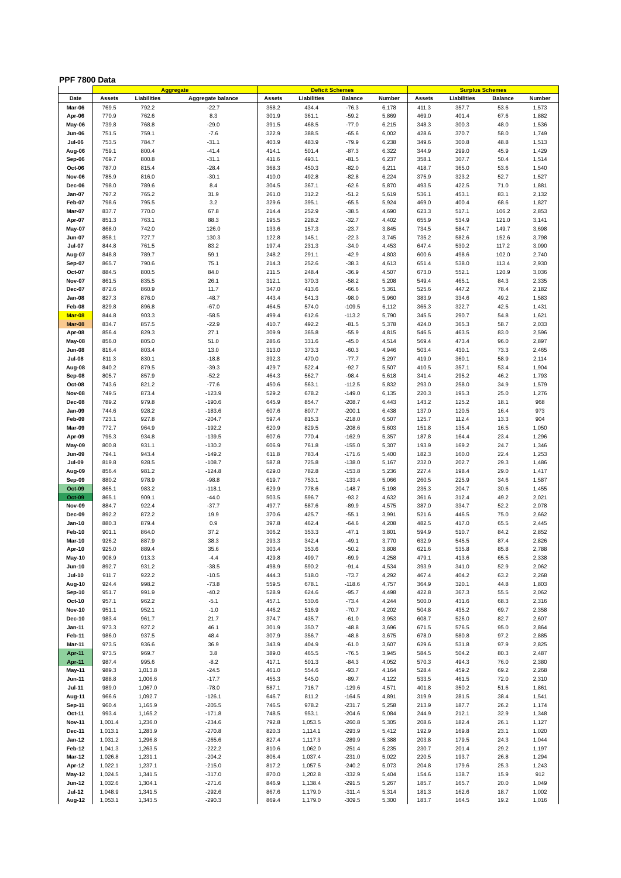PPF 7800 Data
| | Aggregate | | | Deficit Schemes | | | | Surplus Schemes | | | |
| --- | --- | --- | --- | --- | --- | --- | --- | --- | --- | --- | --- |
| Date | Assets | Liabilities | Aggregate balance | Assets | Liabilities | Balance | Number | Assets | Liabilities | Balance | Number |
| Mar-06 | 769.5 | 792.2 | -22.7 | 358.2 | 434.4 | -76.3 | 6,178 | 411.3 | 357.7 | 53.6 | 1,573 |
| Apr-06 | 770.9 | 762.6 | 8.3 | 301.9 | 361.1 | -59.2 | 5,869 | 469.0 | 401.4 | 67.6 | 1,882 |
| May-06 | 739.8 | 768.8 | -29.0 | 391.5 | 468.5 | -77.0 | 6,215 | 348.3 | 300.3 | 48.0 | 1,536 |
| Jun-06 | 751.5 | 759.1 | -7.6 | 322.9 | 388.5 | -65.6 | 6,002 | 428.6 | 370.7 | 58.0 | 1,749 |
| Jul-06 | 753.5 | 784.7 | -31.1 | 403.9 | 483.9 | -79.9 | 6,238 | 349.6 | 300.8 | 48.8 | 1,513 |
| Aug-06 | 759.1 | 800.4 | -41.4 | 414.1 | 501.4 | -87.3 | 6,322 | 344.9 | 299.0 | 45.9 | 1,429 |
| Sep-06 | 769.7 | 800.8 | -31.1 | 411.6 | 493.1 | -81.5 | 6,237 | 358.1 | 307.7 | 50.4 | 1,514 |
| Oct-06 | 787.0 | 815.4 | -28.4 | 368.3 | 450.3 | -82.0 | 6,211 | 418.7 | 365.0 | 53.6 | 1,540 |
| Nov-06 | 785.9 | 816.0 | -30.1 | 410.0 | 492.8 | -82.8 | 6,224 | 375.9 | 323.2 | 52.7 | 1,527 |
| Dec-06 | 798.0 | 789.6 | 8.4 | 304.5 | 367.1 | -62.6 | 5,870 | 493.5 | 422.5 | 71.0 | 1,881 |
| Jan-07 | 797.2 | 765.2 | 31.9 | 261.0 | 312.2 | -51.2 | 5,619 | 536.1 | 453.1 | 83.1 | 2,132 |
| Feb-07 | 798.6 | 795.5 | 3.2 | 329.6 | 395.1 | -65.5 | 5,924 | 469.0 | 400.4 | 68.6 | 1,827 |
| Mar-07 | 837.7 | 770.0 | 67.8 | 214.4 | 252.9 | -38.5 | 4,690 | 623.3 | 517.1 | 106.2 | 2,853 |
| Apr-07 | 851.3 | 763.1 | 88.3 | 195.5 | 228.2 | -32.7 | 4,402 | 655.9 | 534.9 | 121.0 | 3,141 |
| May-07 | 868.0 | 742.0 | 126.0 | 133.6 | 157.3 | -23.7 | 3,845 | 734.5 | 584.7 | 149.7 | 3,698 |
| Jun-07 | 858.1 | 727.7 | 130.3 | 122.8 | 145.1 | -22.3 | 3,745 | 735.2 | 582.6 | 152.6 | 3,798 |
| Jul-07 | 844.8 | 761.5 | 83.2 | 197.4 | 231.3 | -34.0 | 4,453 | 647.4 | 530.2 | 117.2 | 3,090 |
| Aug-07 | 848.8 | 789.7 | 59.1 | 248.2 | 291.1 | -42.9 | 4,803 | 600.6 | 498.6 | 102.0 | 2,740 |
| Sep-07 | 865.7 | 790.6 | 75.1 | 214.3 | 252.6 | -38.3 | 4,613 | 651.4 | 538.0 | 113.4 | 2,930 |
| Oct-07 | 884.5 | 800.5 | 84.0 | 211.5 | 248.4 | -36.9 | 4,507 | 673.0 | 552.1 | 120.9 | 3,036 |
| Nov-07 | 861.5 | 835.5 | 26.1 | 312.1 | 370.3 | -58.2 | 5,208 | 549.4 | 465.1 | 84.3 | 2,335 |
| Dec-07 | 872.6 | 860.9 | 11.7 | 347.0 | 413.6 | -66.6 | 5,361 | 525.6 | 447.2 | 78.4 | 2,182 |
| Jan-08 | 827.3 | 876.0 | -48.7 | 443.4 | 541.3 | -98.0 | 5,960 | 383.9 | 334.6 | 49.2 | 1,583 |
| Feb-08 | 829.8 | 896.8 | -67.0 | 464.5 | 574.0 | -109.5 | 6,112 | 365.3 | 322.7 | 42.5 | 1,431 |
| Mar-08 | 844.8 | 903.3 | -58.5 | 499.4 | 612.6 | -113.2 | 5,790 | 345.5 | 290.7 | 54.8 | 1,621 |
| Mar-08 | 834.7 | 857.5 | -22.9 | 410.7 | 492.2 | -81.5 | 5,378 | 424.0 | 365.3 | 58.7 | 2,033 |
| Apr-08 | 856.4 | 829.3 | 27.1 | 309.9 | 365.8 | -55.9 | 4,815 | 546.5 | 463.5 | 83.0 | 2,596 |
| May-08 | 856.0 | 805.0 | 51.0 | 286.6 | 331.6 | -45.0 | 4,514 | 569.4 | 473.4 | 96.0 | 2,897 |
| Jun-08 | 816.4 | 803.4 | 13.0 | 313.0 | 373.3 | -60.3 | 4,946 | 503.4 | 430.1 | 73.3 | 2,465 |
| Jul-08 | 811.3 | 830.1 | -18.8 | 392.3 | 470.0 | -77.7 | 5,297 | 419.0 | 360.1 | 58.9 | 2,114 |
| Aug-08 | 840.2 | 879.5 | -39.3 | 429.7 | 522.4 | -92.7 | 5,507 | 410.5 | 357.1 | 53.4 | 1,904 |
| Sep-08 | 805.7 | 857.9 | -52.2 | 464.3 | 562.7 | -98.4 | 5,618 | 341.4 | 295.2 | 46.2 | 1,793 |
| Oct-08 | 743.6 | 821.2 | -77.6 | 450.6 | 563.1 | -112.5 | 5,832 | 293.0 | 258.0 | 34.9 | 1,579 |
| Nov-08 | 749.5 | 873.4 | -123.9 | 529.2 | 678.2 | -149.0 | 6,135 | 220.3 | 195.3 | 25.0 | 1,276 |
| Dec-08 | 789.2 | 979.8 | -190.6 | 645.9 | 854.7 | -208.7 | 6,443 | 143.2 | 125.2 | 18.1 | 968 |
| Jan-09 | 744.6 | 928.2 | -183.6 | 607.6 | 807.7 | -200.1 | 6,438 | 137.0 | 120.5 | 16.4 | 973 |
| Feb-09 | 723.1 | 927.8 | -204.7 | 597.4 | 815.3 | -218.0 | 6,507 | 125.7 | 112.4 | 13.3 | 904 |
| Mar-09 | 772.7 | 964.9 | -192.2 | 620.9 | 829.5 | -208.6 | 5,603 | 151.8 | 135.4 | 16.5 | 1,050 |
| Apr-09 | 795.3 | 934.8 | -139.5 | 607.6 | 770.4 | -162.9 | 5,357 | 187.8 | 164.4 | 23.4 | 1,296 |
| May-09 | 800.8 | 931.1 | -130.2 | 606.9 | 761.8 | -155.0 | 5,307 | 193.9 | 169.2 | 24.7 | 1,346 |
| Jun-09 | 794.1 | 943.4 | -149.2 | 611.8 | 783.4 | -171.6 | 5,400 | 182.3 | 160.0 | 22.4 | 1,253 |
| Jul-09 | 819.8 | 928.5 | -108.7 | 587.8 | 725.8 | -138.0 | 5,167 | 232.0 | 202.7 | 29.3 | 1,486 |
| Aug-09 | 856.4 | 981.2 | -124.8 | 629.0 | 782.8 | -153.8 | 5,236 | 227.4 | 198.4 | 29.0 | 1,417 |
| Sep-09 | 880.2 | 978.9 | -98.8 | 619.7 | 753.1 | -133.4 | 5,066 | 260.5 | 225.9 | 34.6 | 1,587 |
| Oct-09 | 865.1 | 983.2 | -118.1 | 629.9 | 778.6 | -148.7 | 5,198 | 235.3 | 204.7 | 30.6 | 1,455 |
| Oct-09 | 865.1 | 909.1 | -44.0 | 503.5 | 596.7 | -93.2 | 4,632 | 361.6 | 312.4 | 49.2 | 2,021 |
| Nov-09 | 884.7 | 922.4 | -37.7 | 497.7 | 587.6 | -89.9 | 4,575 | 387.0 | 334.7 | 52.2 | 2,078 |
| Dec-09 | 892.2 | 872.2 | 19.9 | 370.6 | 425.7 | -55.1 | 3,991 | 521.6 | 446.5 | 75.0 | 2,662 |
| Jan-10 | 880.3 | 879.4 | 0.9 | 397.8 | 462.4 | -64.6 | 4,208 | 482.5 | 417.0 | 65.5 | 2,445 |
| Feb-10 | 901.1 | 864.0 | 37.2 | 306.2 | 353.3 | -47.1 | 3,801 | 594.9 | 510.7 | 84.2 | 2,852 |
| Mar-10 | 926.2 | 887.9 | 38.3 | 293.3 | 342.4 | -49.1 | 3,770 | 632.9 | 545.5 | 87.4 | 2,826 |
| Apr-10 | 925.0 | 889.4 | 35.6 | 303.4 | 353.6 | -50.2 | 3,808 | 621.6 | 535.8 | 85.8 | 2,788 |
| May-10 | 908.9 | 913.3 | -4.4 | 429.8 | 499.7 | -69.9 | 4,258 | 479.1 | 413.6 | 65.5 | 2,338 |
| Jun-10 | 892.7 | 931.2 | -38.5 | 498.9 | 590.2 | -91.4 | 4,534 | 393.9 | 341.0 | 52.9 | 2,062 |
| Jul-10 | 911.7 | 922.2 | -10.5 | 444.3 | 518.0 | -73.7 | 4,292 | 467.4 | 404.2 | 63.2 | 2,268 |
| Aug-10 | 924.4 | 998.2 | -73.8 | 559.5 | 678.1 | -118.6 | 4,757 | 364.9 | 320.1 | 44.8 | 1,803 |
| Sep-10 | 951.7 | 991.9 | -40.2 | 528.9 | 624.6 | -95.7 | 4,498 | 422.8 | 367.3 | 55.5 | 2,062 |
| Oct-10 | 957.1 | 962.2 | -5.1 | 457.1 | 530.6 | -73.4 | 4,244 | 500.0 | 431.6 | 68.3 | 2,316 |
| Nov-10 | 951.1 | 952.1 | -1.0 | 446.2 | 516.9 | -70.7 | 4,202 | 504.8 | 435.2 | 69.7 | 2,358 |
| Dec-10 | 983.4 | 961.7 | 21.7 | 374.7 | 435.7 | -61.0 | 3,953 | 608.7 | 526.0 | 82.7 | 2,607 |
| Jan-11 | 973.3 | 927.2 | 46.1 | 301.9 | 350.7 | -48.8 | 3,696 | 671.5 | 576.5 | 95.0 | 2,864 |
| Feb-11 | 986.0 | 937.5 | 48.4 | 307.9 | 356.7 | -48.8 | 3,675 | 678.0 | 580.8 | 97.2 | 2,885 |
| Mar-11 | 973.5 | 936.6 | 36.9 | 343.9 | 404.9 | -61.0 | 3,607 | 629.6 | 531.8 | 97.9 | 2,825 |
| Apr-11 | 973.5 | 969.7 | 3.8 | 389.0 | 465.5 | -76.5 | 3,945 | 584.5 | 504.2 | 80.3 | 2,487 |
| Apr-11 | 987.4 | 995.6 | -8.2 | 417.1 | 501.3 | -84.3 | 4,052 | 570.3 | 494.3 | 76.0 | 2,380 |
| May-11 | 989.3 | 1,013.8 | -24.5 | 461.0 | 554.6 | -93.7 | 4,164 | 528.4 | 459.2 | 69.2 | 2,268 |
| Jun-11 | 988.8 | 1,006.6 | -17.7 | 455.3 | 545.0 | -89.7 | 4,122 | 533.5 | 461.5 | 72.0 | 2,310 |
| Jul-11 | 989.0 | 1,067.0 | -78.0 | 587.1 | 716.7 | -129.6 | 4,571 | 401.8 | 350.2 | 51.6 | 1,861 |
| Aug-11 | 966.6 | 1,092.7 | -126.1 | 646.7 | 811.2 | -164.5 | 4,891 | 319.9 | 281.5 | 38.4 | 1,541 |
| Sep-11 | 960.4 | 1,165.9 | -205.5 | 746.5 | 978.2 | -231.7 | 5,258 | 213.9 | 187.7 | 26.2 | 1,174 |
| Oct-11 | 993.4 | 1,165.2 | -171.8 | 748.5 | 953.1 | -204.6 | 5,084 | 244.9 | 212.1 | 32.9 | 1,348 |
| Nov-11 | 1,001.4 | 1,236.0 | -234.6 | 792.8 | 1,053.5 | -260.8 | 5,305 | 208.6 | 182.4 | 26.1 | 1,127 |
| Dec-11 | 1,013.1 | 1,283.9 | -270.8 | 820.3 | 1,114.1 | -293.9 | 5,412 | 192.9 | 169.8 | 23.1 | 1,020 |
| Jan-12 | 1,031.2 | 1,296.8 | -265.6 | 827.4 | 1,117.3 | -289.9 | 5,388 | 203.8 | 179.5 | 24.3 | 1,044 |
| Feb-12 | 1,041.3 | 1,263.5 | -222.2 | 810.6 | 1,062.0 | -251.4 | 5,235 | 230.7 | 201.4 | 29.2 | 1,197 |
| Mar-12 | 1,026.8 | 1,231.1 | -204.2 | 806.4 | 1,037.4 | -231.0 | 5,022 | 220.5 | 193.7 | 26.8 | 1,294 |
| Apr-12 | 1,022.1 | 1,237.1 | -215.0 | 817.2 | 1,057.5 | -240.2 | 5,073 | 204.8 | 179.6 | 25.3 | 1,243 |
| May-12 | 1,024.5 | 1,341.5 | -317.0 | 870.0 | 1,202.8 | -332.9 | 5,404 | 154.6 | 138.7 | 15.9 | 912 |
| Jun-12 | 1,032.6 | 1,304.1 | -271.6 | 846.9 | 1,138.4 | -291.5 | 5,267 | 185.7 | 165.7 | 20.0 | 1,049 |
| Jul-12 | 1,048.9 | 1,341.5 | -292.6 | 867.6 | 1,179.0 | -311.4 | 5,314 | 181.3 | 162.6 | 18.7 | 1,002 |
| Aug-12 | 1,053.1 | 1,343.5 | -290.3 | 869.4 | 1,179.0 | -309.5 | 5,300 | 183.7 | 164.5 | 19.2 | 1,016 |